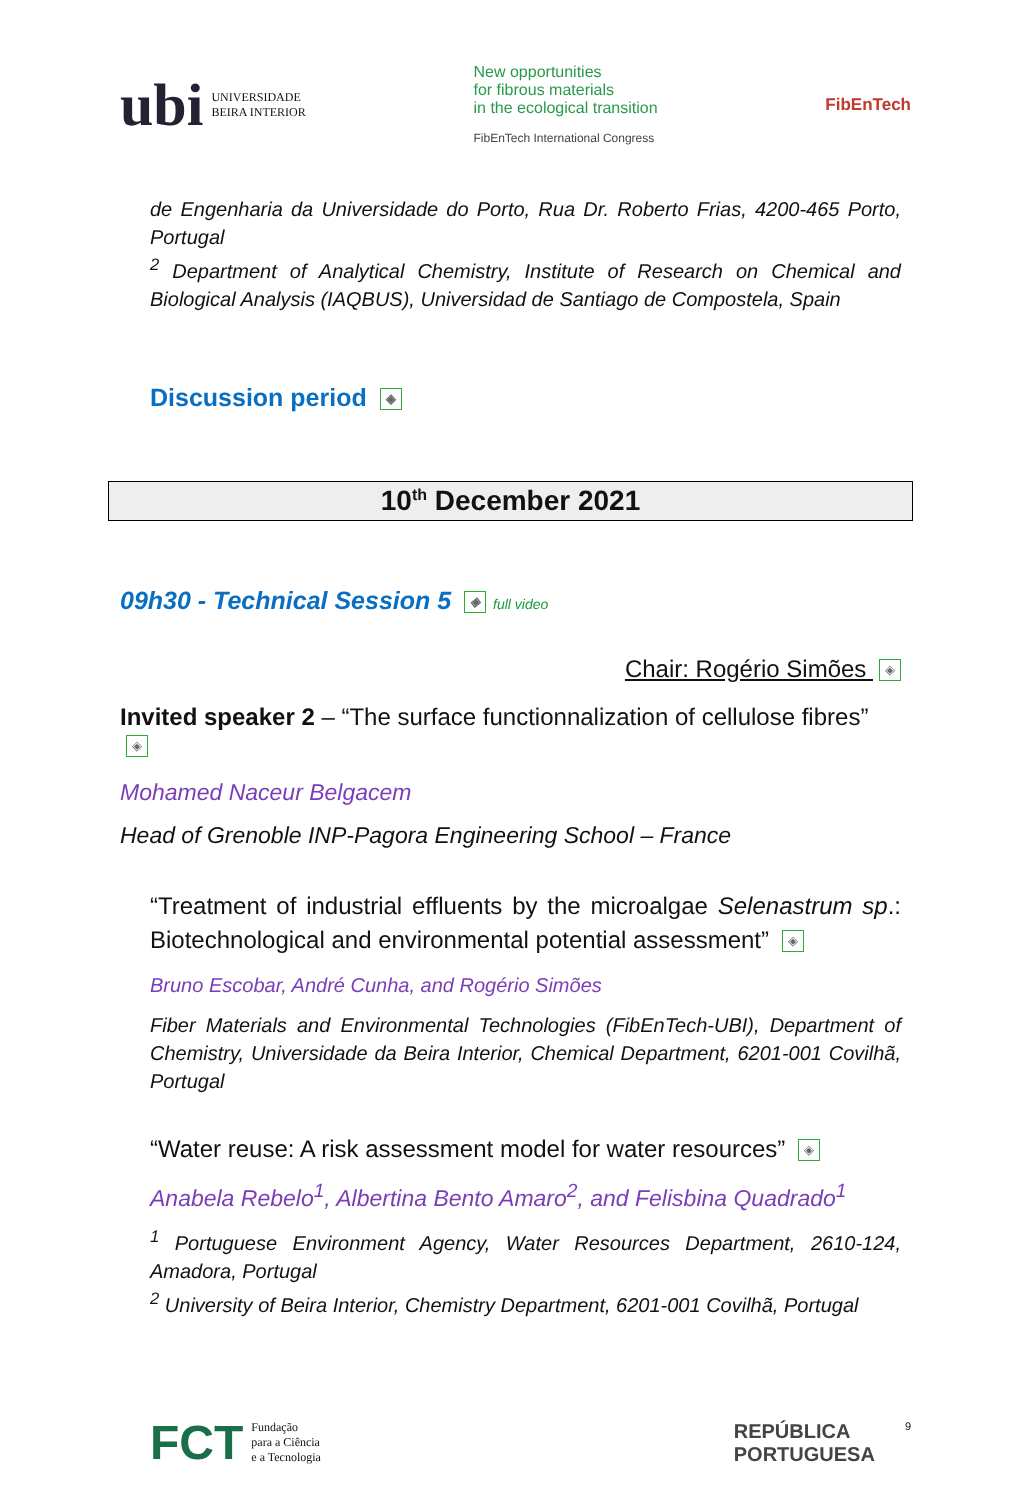ubi UNIVERSIDADE
BEIRA INTERIOR
New opportunities
for fibrous materials
in the ecological transition
FibEnTech International Congress
FibEnTech
de Engenharia da Universidade do Porto, Rua Dr. Roberto Frias, 4200-465 Porto, Portugal
<sup>2</sup> Department of Analytical Chemistry, Institute of Research on Chemical and Biological Analysis (IAQBUS), Universidad de Santiago de Compostela, Spain
Discussion period ◈
10<sup>th</sup> December 2021
09h30 - Technical Session 5 ◈ full video
Chair: Rogério Simões ◈
Invited speaker 2 – “The surface functionnalization of cellulose fibres” ◈
Mohamed Naceur Belgacem
Head of Grenoble INP-Pagora Engineering School – France
“Treatment of industrial effluents by the microalgae Selenastrum sp.: Biotechnological and environmental potential assessment” ◈
Bruno Escobar, André Cunha, and Rogério Simões
Fiber Materials and Environmental Technologies (FibEnTech-UBI), Department of Chemistry, Universidade da Beira Interior, Chemical Department, 6201-001 Covilhã, Portugal
“Water reuse: A risk assessment model for water resources” ◈
Anabela Rebelo<sup>1</sup>, Albertina Bento Amaro<sup>2</sup>, and Felisbina Quadrado<sup>1</sup>
<sup>1</sup> Portuguese Environment Agency, Water Resources Department, 2610-124, Amadora, Portugal
<sup>2</sup> University of Beira Interior, Chemistry Department, 6201-001 Covilhã, Portugal
FCT Fundação
para a Ciência
e a Tecnologia
REPÚBLICA
PORTUGUESA 9